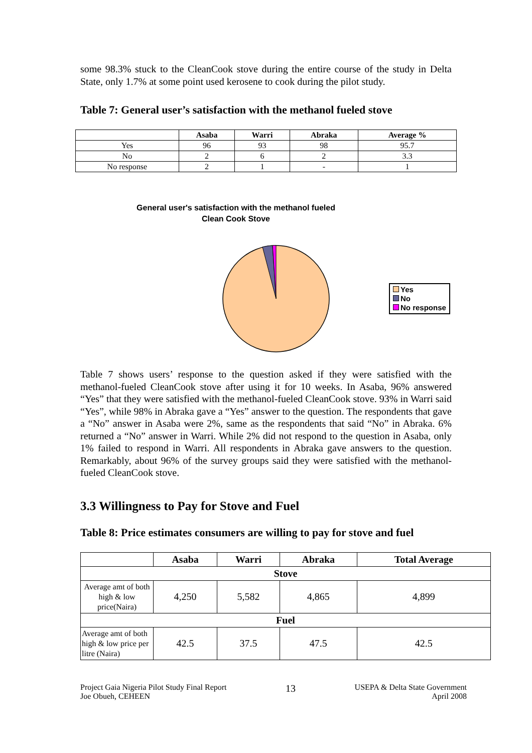some 98.3% stuck to the CleanCook stove during the entire course of the study in Delta State, only 1.7% at some point used kerosene to cook during the pilot study.
Table 7: General user’s satisfaction with the methanol fueled stove
| | Asaba | Warri | Abraka | Average % |
| --- | --- | --- | --- | --- |
| Yes | 96 | 93 | 98 | 95.7 |
| No | 2 | 6 | 2 | 3.3 |
| No response | 2 | 1 | - | 1 |
General user's satisfaction with the methanol fueled
Clean Cook Stove
Yes
No
No response
Table 7 shows users’ response to the question asked if they were satisfied with the methanol-fueled CleanCook stove after using it for 10 weeks. In Asaba, 96% answered “Yes” that they were satisfied with the methanol-fueled CleanCook stove. 93% in Warri said “Yes”, while 98% in Abraka gave a “Yes” answer to the question. The respondents that gave a “No” answer in Asaba were 2%, same as the respondents that said “No” in Abraka. 6% returned a “No” answer in Warri. While 2% did not respond to the question in Asaba, only 1% failed to respond in Warri. All respondents in Abraka gave answers to the question. Remarkably, about 96% of the survey groups said they were satisfied with the methanol-fueled CleanCook stove.
3.3 Willingness to Pay for Stove and Fuel
Table 8: Price estimates consumers are willing to pay for stove and fuel
| | Asaba | Warri | Abraka | Total Average |
| --- | --- | --- | --- | --- |
| Stove | | | | |
| Average amt of both high & low price(Naira) | 4,250 | 5,582 | 4,865 | 4,899 |
| Fuel | | | | |
| Average amt of both high & low price per litre (Naira) | 42.5 | 37.5 | 47.5 | 42.5 |
Project Gaia Nigeria Pilot Study Final Report
Joe Obueh, CEHEEN
13
USEPA & Delta State Government
April 2008